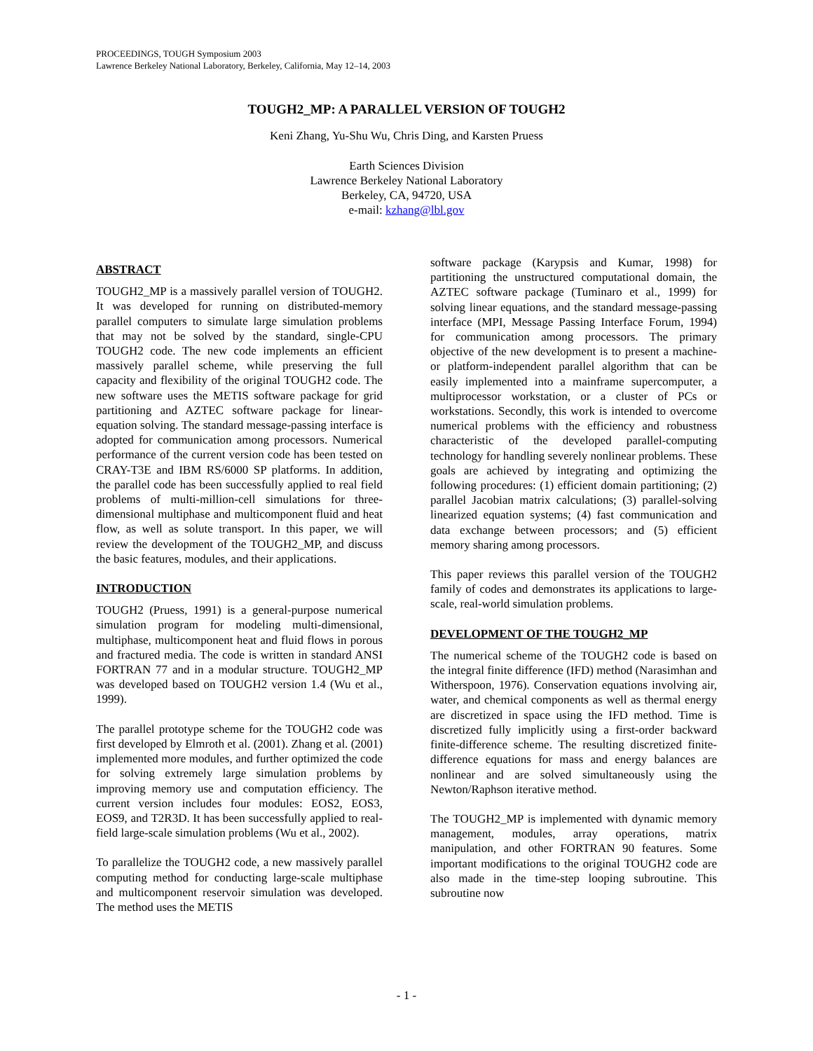PROCEEDINGS, TOUGH Symposium 2003
Lawrence Berkeley National Laboratory, Berkeley, California, May 12–14, 2003
TOUGH2_MP: A PARALLEL VERSION OF TOUGH2
Keni Zhang, Yu-Shu Wu, Chris Ding, and Karsten Pruess
Earth Sciences Division
Lawrence Berkeley National Laboratory
Berkeley, CA, 94720, USA
e-mail: kzhang@lbl.gov
ABSTRACT
TOUGH2_MP is a massively parallel version of TOUGH2. It was developed for running on distributed-memory parallel computers to simulate large simulation problems that may not be solved by the standard, single-CPU TOUGH2 code. The new code implements an efficient massively parallel scheme, while preserving the full capacity and flexibility of the original TOUGH2 code. The new software uses the METIS software package for grid partitioning and AZTEC software package for linear-equation solving. The standard message-passing interface is adopted for communication among processors. Numerical performance of the current version code has been tested on CRAY-T3E and IBM RS/6000 SP platforms. In addition, the parallel code has been successfully applied to real field problems of multi-million-cell simulations for three-dimensional multiphase and multicomponent fluid and heat flow, as well as solute transport. In this paper, we will review the development of the TOUGH2_MP, and discuss the basic features, modules, and their applications.
INTRODUCTION
TOUGH2 (Pruess, 1991) is a general-purpose numerical simulation program for modeling multi-dimensional, multiphase, multicomponent heat and fluid flows in porous and fractured media. The code is written in standard ANSI FORTRAN 77 and in a modular structure. TOUGH2_MP was developed based on TOUGH2 version 1.4 (Wu et al., 1999).
The parallel prototype scheme for the TOUGH2 code was first developed by Elmroth et al. (2001). Zhang et al. (2001) implemented more modules, and further optimized the code for solving extremely large simulation problems by improving memory use and computation efficiency. The current version includes four modules: EOS2, EOS3, EOS9, and T2R3D. It has been successfully applied to real-field large-scale simulation problems (Wu et al., 2002).
To parallelize the TOUGH2 code, a new massively parallel computing method for conducting large-scale multiphase and multicomponent reservoir simulation was developed. The method uses the METIS
software package (Karypsis and Kumar, 1998) for partitioning the unstructured computational domain, the AZTEC software package (Tuminaro et al., 1999) for solving linear equations, and the standard message-passing interface (MPI, Message Passing Interface Forum, 1994) for communication among processors. The primary objective of the new development is to present a machine- or platform-independent parallel algorithm that can be easily implemented into a mainframe supercomputer, a multiprocessor workstation, or a cluster of PCs or workstations. Secondly, this work is intended to overcome numerical problems with the efficiency and robustness characteristic of the developed parallel-computing technology for handling severely nonlinear problems. These goals are achieved by integrating and optimizing the following procedures: (1) efficient domain partitioning; (2) parallel Jacobian matrix calculations; (3) parallel-solving linearized equation systems; (4) fast communication and data exchange between processors; and (5) efficient memory sharing among processors.
This paper reviews this parallel version of the TOUGH2 family of codes and demonstrates its applications to large-scale, real-world simulation problems.
DEVELOPMENT OF THE TOUGH2_MP
The numerical scheme of the TOUGH2 code is based on the integral finite difference (IFD) method (Narasimhan and Witherspoon, 1976). Conservation equations involving air, water, and chemical components as well as thermal energy are discretized in space using the IFD method. Time is discretized fully implicitly using a first-order backward finite-difference scheme. The resulting discretized finite-difference equations for mass and energy balances are nonlinear and are solved simultaneously using the Newton/Raphson iterative method.
The TOUGH2_MP is implemented with dynamic memory management, modules, array operations, matrix manipulation, and other FORTRAN 90 features. Some important modifications to the original TOUGH2 code are also made in the time-step looping subroutine. This subroutine now
- 1 -